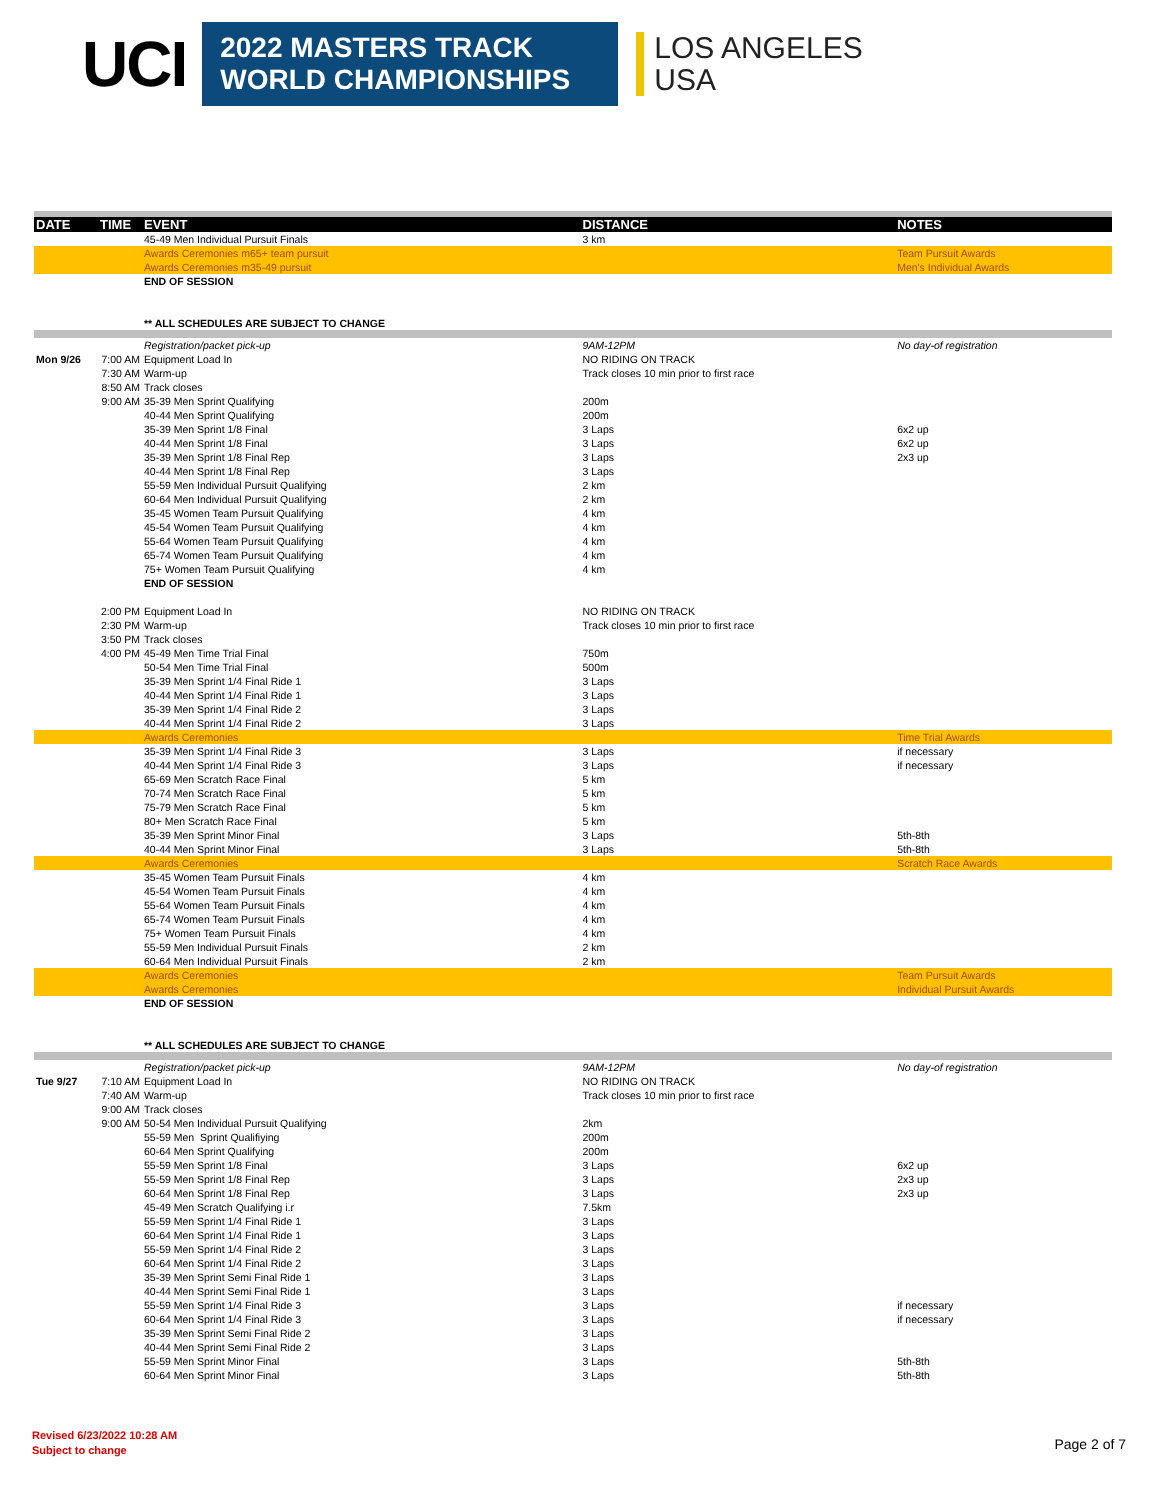UCI
2022 MASTERS TRACK
WORLD CHAMPIONSHIPS
LOS ANGELES
USA
| DATE | TIME | EVENT | DISTANCE | NOTES |
| --- | --- | --- | --- | --- |
| | | 45-49 Men Individual Pursuit Finals | 3 km | |
| | | Awards Ceremonies m65+ team pursuit | | Team Pursuit Awards |
| | | Awards Ceremonies m35-49 pursuit | | Men's Individual Awards |
| | | END OF SESSION | | |
| | | ** ALL SCHEDULES ARE SUBJECT TO CHANGE | | |
| | | Registration/packet pick-up | 9AM-12PM | No day-of registration |
| Mon 9/26 | 7:00 AM | Equipment Load In | NO RIDING ON TRACK | |
| | 7:30 AM | Warm-up | Track closes 10 min prior to first race | |
| | 8:50 AM | Track closes | | |
| | 9:00 AM | 35-39 Men Sprint Qualifying | 200m | |
| | | 40-44 Men Sprint Qualifying | 200m | |
| | | 35-39 Men Sprint 1/8 Final | 3 Laps | 6x2 up |
| | | 40-44 Men Sprint 1/8 Final | 3 Laps | 6x2 up |
| | | 35-39 Men Sprint 1/8 Final Rep | 3 Laps | 2x3 up |
| | | 40-44 Men Sprint 1/8 Final Rep | 3 Laps | |
| | | 55-59 Men Individual Pursuit Qualifying | 2 km | |
| | | 60-64 Men Individual Pursuit Qualifying | 2 km | |
| | | 35-45 Women Team Pursuit Qualifying | 4 km | |
| | | 45-54 Women Team Pursuit Qualifying | 4 km | |
| | | 55-64 Women Team Pursuit Qualifying | 4 km | |
| | | 65-74 Women Team Pursuit Qualifying | 4 km | |
| | | 75+ Women Team Pursuit Qualifying | 4 km | |
| | | END OF SESSION | | |
| | 2:00 PM | Equipment Load In | NO RIDING ON TRACK | |
| | 2:30 PM | Warm-up | Track closes 10 min prior to first race | |
| | 3:50 PM | Track closes | | |
| | 4:00 PM | 45-49 Men Time Trial Final | 750m | |
| | | 50-54 Men Time Trial Final | 500m | |
| | | 35-39 Men Sprint 1/4 Final Ride 1 | 3 Laps | |
| | | 40-44 Men Sprint 1/4 Final Ride 1 | 3 Laps | |
| | | 35-39 Men Sprint 1/4 Final Ride 2 | 3 Laps | |
| | | 40-44 Men Sprint 1/4 Final Ride 2 | 3 Laps | |
| | | Awards Ceremonies | | Time Trial Awards |
| | | 35-39 Men Sprint 1/4 Final Ride 3 | 3 Laps | if necessary |
| | | 40-44 Men Sprint 1/4 Final Ride 3 | 3 Laps | if necessary |
| | | 65-69 Men Scratch Race Final | 5 km | |
| | | 70-74 Men Scratch Race Final | 5 km | |
| | | 75-79 Men Scratch Race Final | 5 km | |
| | | 80+ Men Scratch Race Final | 5 km | |
| | | 35-39 Men Sprint Minor Final | 3 Laps | 5th-8th |
| | | 40-44 Men Sprint Minor Final | 3 Laps | 5th-8th |
| | | Awards Ceremonies | | Scratch Race Awards |
| | | 35-45 Women Team Pursuit Finals | 4 km | |
| | | 45-54 Women Team Pursuit Finals | 4 km | |
| | | 55-64 Women Team Pursuit Finals | 4 km | |
| | | 65-74 Women Team Pursuit Finals | 4 km | |
| | | 75+ Women Team Pursuit Finals | 4 km | |
| | | 55-59 Men Individual Pursuit Finals | 2 km | |
| | | 60-64 Men Individual Pursuit Finals | 2 km | |
| | | Awards Ceremonies | | Team Pursuit Awards |
| | | Awards Ceremonies | | Individual Pursuit Awards |
| | | END OF SESSION | | |
| | | ** ALL SCHEDULES ARE SUBJECT TO CHANGE | | |
| | | Registration/packet pick-up | 9AM-12PM | No day-of registration |
| Tue 9/27 | 7:10 AM | Equipment Load In | NO RIDING ON TRACK | |
| | 7:40 AM | Warm-up | Track closes 10 min prior to first race | |
| | 9:00 AM | Track closes | | |
| | 9:00 AM | 50-54 Men Individual Pursuit Qualifying | 2km | |
| | | 55-59 Men Sprint Qualifiying | 200m | |
| | | 60-64 Men Sprint Qualifying | 200m | |
| | | 55-59 Men Sprint 1/8 Final | 3 Laps | 6x2 up |
| | | 55-59 Men Sprint 1/8 Final Rep | 3 Laps | 2x3 up |
| | | 60-64 Men Sprint 1/8 Final Rep | 3 Laps | 2x3 up |
| | | 45-49 Men Scratch Qualifying i.r | 7.5km | |
| | | 55-59 Men Sprint 1/4 Final Ride 1 | 3 Laps | |
| | | 60-64 Men Sprint 1/4 Final Ride 1 | 3 Laps | |
| | | 55-59 Men Sprint 1/4 Final Ride 2 | 3 Laps | |
| | | 60-64 Men Sprint 1/4 Final Ride 2 | 3 Laps | |
| | | 35-39 Men Sprint Semi Final Ride 1 | 3 Laps | |
| | | 40-44 Men Sprint Semi Final Ride 1 | 3 Laps | |
| | | 55-59 Men Sprint 1/4 Final Ride 3 | 3 Laps | if necessary |
| | | 60-64 Men Sprint 1/4 Final Ride 3 | 3 Laps | if necessary |
| | | 35-39 Men Sprint Semi Final Ride 2 | 3 Laps | |
| | | 40-44 Men Sprint Semi Final Ride 2 | 3 Laps | |
| | | 55-59 Men Sprint Minor Final | 3 Laps | 5th-8th |
| | | 60-64 Men Sprint Minor Final | 3 Laps | 5th-8th |
Revised 6/23/2022 10:28 AM
Subject to change
Page 2 of 7